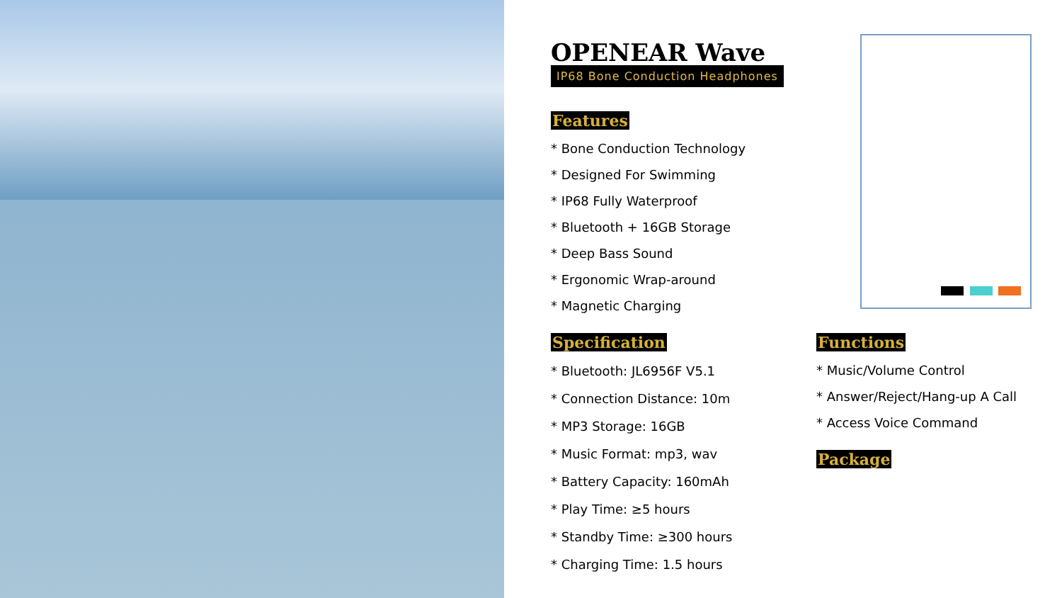OPENEAR Wave
IP68 Bone Conduction Headphones
Features
* Bone Conduction Technology
* Designed For Swimming
* IP68 Fully Waterproof
* Bluetooth + 16GB Storage
* Deep Bass Sound
* Ergonomic Wrap-around
* Magnetic Charging
Specification
* Bluetooth: JL6956F V5.1
* Connection Distance: 10m
* MP3 Storage: 16GB
* Music Format: mp3, wav
* Battery Capacity: 160mAh
* Play Time: ≥5 hours
* Standby Time: ≥300 hours
* Charging Time: 1.5 hours
Functions
* Music/Volume Control
* Answer/Reject/Hang-up A Call
* Access Voice Command
Package